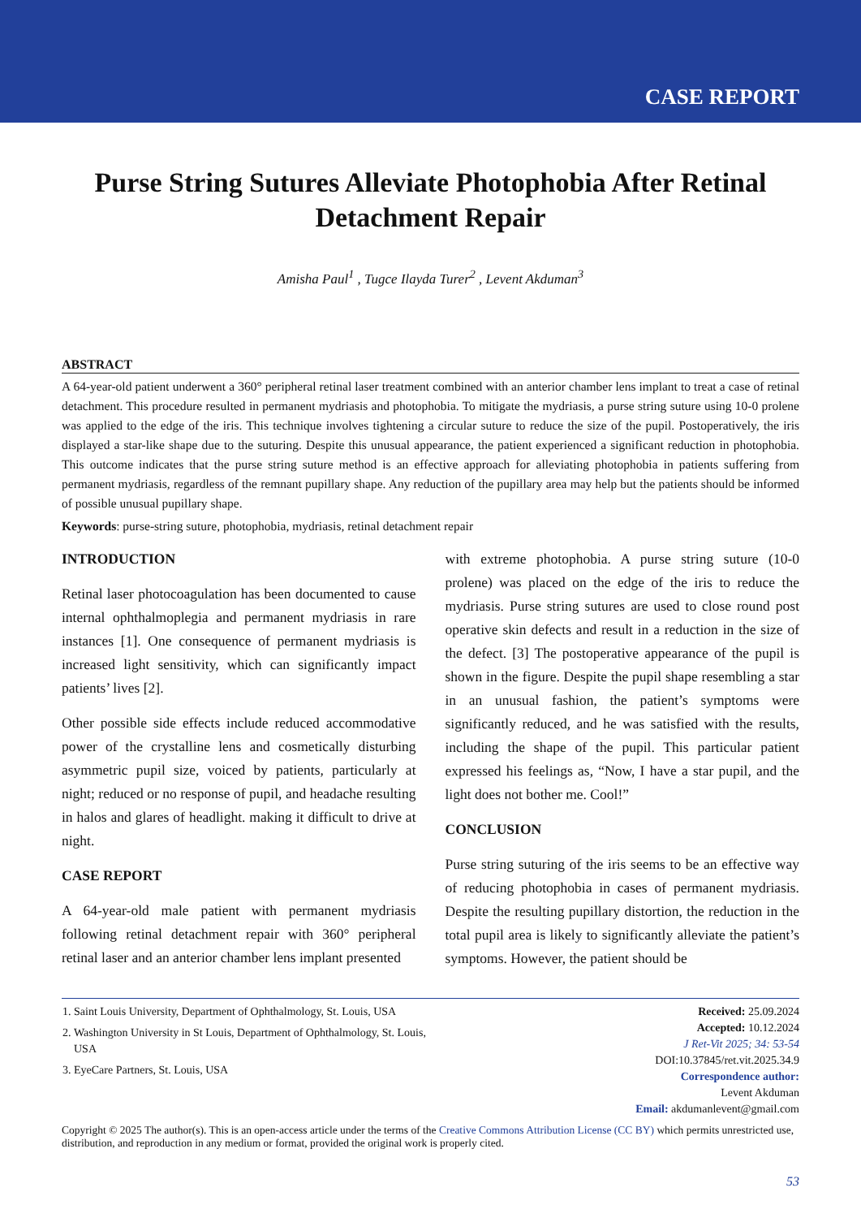CASE REPORT
Purse String Sutures Alleviate Photophobia After Retinal Detachment Repair
Amisha Paul<sup>1</sup> , Tugce Ilayda Turer<sup>2</sup> , Levent Akduman<sup>3</sup>
ABSTRACT
A 64-year-old patient underwent a 360° peripheral retinal laser treatment combined with an anterior chamber lens implant to treat a case of retinal detachment. This procedure resulted in permanent mydriasis and photophobia. To mitigate the mydriasis, a purse string suture using 10-0 prolene was applied to the edge of the iris. This technique involves tightening a circular suture to reduce the size of the pupil. Postoperatively, the iris displayed a star-like shape due to the suturing. Despite this unusual appearance, the patient experienced a significant reduction in photophobia. This outcome indicates that the purse string suture method is an effective approach for alleviating photophobia in patients suffering from permanent mydriasis, regardless of the remnant pupillary shape. Any reduction of the pupillary area may help but the patients should be informed of possible unusual pupillary shape.
Keywords: purse-string suture, photophobia, mydriasis, retinal detachment repair
INTRODUCTION
Retinal laser photocoagulation has been documented to cause internal ophthalmoplegia and permanent mydriasis in rare instances [1]. One consequence of permanent mydriasis is increased light sensitivity, which can significantly impact patients’ lives [2].
Other possible side effects include reduced accommodative power of the crystalline lens and cosmetically disturbing asymmetric pupil size, voiced by patients, particularly at night; reduced or no response of pupil, and headache resulting in halos and glares of headlight. making it difficult to drive at night.
CASE REPORT
A 64-year-old male patient with permanent mydriasis following retinal detachment repair with 360° peripheral retinal laser and an anterior chamber lens implant presented
with extreme photophobia. A purse string suture (10-0 prolene) was placed on the edge of the iris to reduce the mydriasis. Purse string sutures are used to close round post operative skin defects and result in a reduction in the size of the defect. [3] The postoperative appearance of the pupil is shown in the figure. Despite the pupil shape resembling a star in an unusual fashion, the patient’s symptoms were significantly reduced, and he was satisfied with the results, including the shape of the pupil. This particular patient expressed his feelings as, “Now, I have a star pupil, and the light does not bother me. Cool!”
CONCLUSION
Purse string suturing of the iris seems to be an effective way of reducing photophobia in cases of permanent mydriasis. Despite the resulting pupillary distortion, the reduction in the total pupil area is likely to significantly alleviate the patient’s symptoms. However, the patient should be
1. Saint Louis University, Department of Ophthalmology, St. Louis, USA
2. Washington University in St Louis, Department of Ophthalmology, St. Louis, USA
3. EyeCare Partners, St. Louis, USA
Received: 25.09.2024
Accepted: 10.12.2024
J Ret-Vit 2025; 34: 53-54
DOI:10.37845/ret.vit.2025.34.9
Correspondence author:
Levent Akduman
Email: akdumanlevent@gmail.com
Copyright © 2025 The author(s). This is an open-access article under the terms of the Creative Commons Attribution License (CC BY) which permits unrestricted use, distribution, and reproduction in any medium or format, provided the original work is properly cited.
53